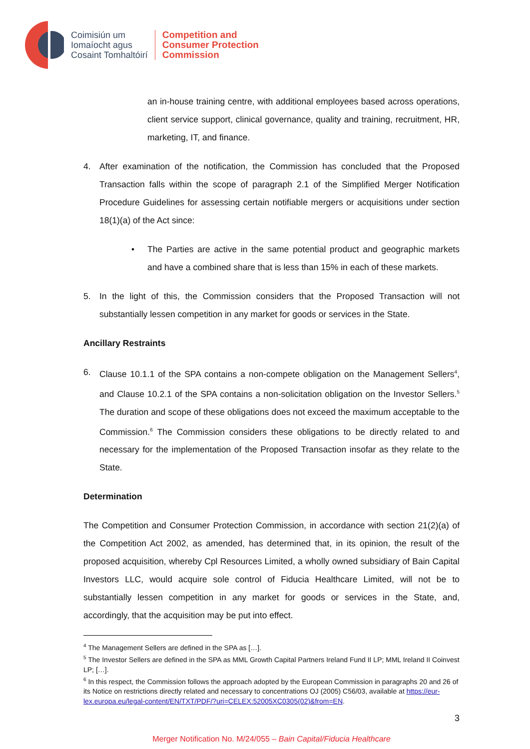Coimisiún um
Iomaíocht agus
Cosaint Tomhaltóirí
Competition and
Consumer Protection
Commission
an in-house training centre, with additional employees based across operations, client service support, clinical governance, quality and training, recruitment, HR, marketing, IT, and finance.
4. After examination of the notification, the Commission has concluded that the Proposed Transaction falls within the scope of paragraph 2.1 of the Simplified Merger Notification Procedure Guidelines for assessing certain notifiable mergers or acquisitions under section 18(1)(a) of the Act since:
• The Parties are active in the same potential product and geographic markets and have a combined share that is less than 15% in each of these markets.
5. In the light of this, the Commission considers that the Proposed Transaction will not substantially lessen competition in any market for goods or services in the State.
Ancillary Restraints
6. Clause 10.1.1 of the SPA contains a non-compete obligation on the Management Sellers<sup>4</sup>, and Clause 10.2.1 of the SPA contains a non-solicitation obligation on the Investor Sellers.<sup>5</sup> The duration and scope of these obligations does not exceed the maximum acceptable to the Commission.<sup>6</sup> The Commission considers these obligations to be directly related to and necessary for the implementation of the Proposed Transaction insofar as they relate to the State.
Determination
The Competition and Consumer Protection Commission, in accordance with section 21(2)(a) of the Competition Act 2002, as amended, has determined that, in its opinion, the result of the proposed acquisition, whereby Cpl Resources Limited, a wholly owned subsidiary of Bain Capital Investors LLC, would acquire sole control of Fiducia Healthcare Limited, will not be to substantially lessen competition in any market for goods or services in the State, and, accordingly, that the acquisition may be put into effect.
<sup>4</sup> The Management Sellers are defined in the SPA as […].
<sup>5</sup> The Investor Sellers are defined in the SPA as MML Growth Capital Partners Ireland Fund II LP; MML Ireland II Coinvest LP; […].
<sup>6</sup> In this respect, the Commission follows the approach adopted by the European Commission in paragraphs 20 and 26 of its Notice on restrictions directly related and necessary to concentrations OJ (2005) C56/03, available at https://eur-lex.europa.eu/legal-content/EN/TXT/PDF/?uri=CELEX:52005XC0305(02)&from=EN.
3
Merger Notification No. M/24/055 – Bain Capital/Fiducia Healthcare